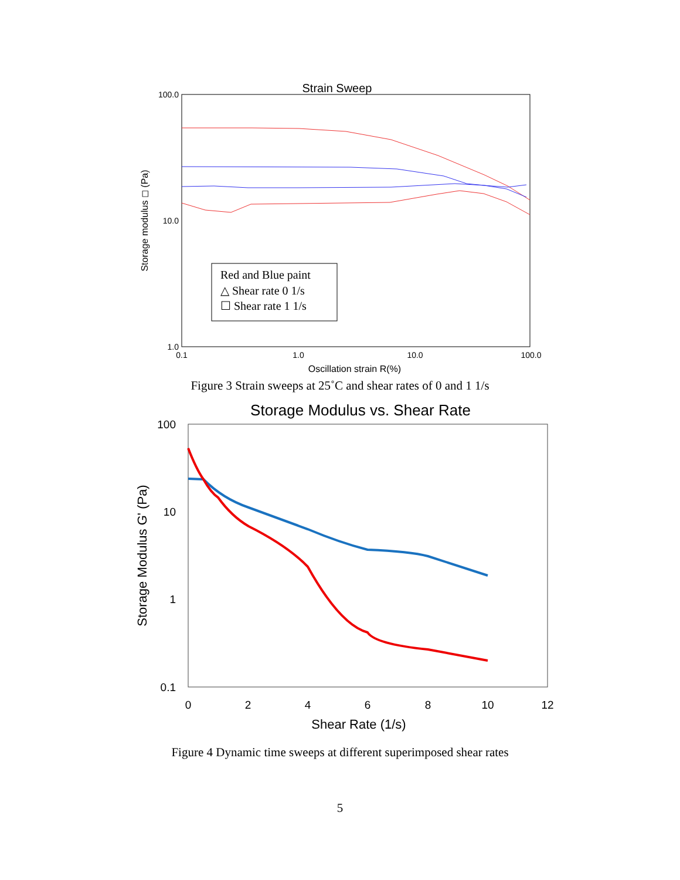Strain Sweep
100.0
10.0
1.0
0.1
1.0
10.0
100.0
Oscillation strain R(%)
Storage modulus ◻ (Pa)
Red and Blue paint
△ Shear rate 0 1/s
☐ Shear rate 1 1/s
Figure 3 Strain sweeps at 25˚C and shear rates of 0 and 1 1/s
Storage Modulus vs. Shear Rate
100
10
1
0.1
0
2
4
6
8
10
12
Shear Rate (1/s)
Storage Modulus G' (Pa)
Figure 4 Dynamic time sweeps at different superimposed shear rates
5